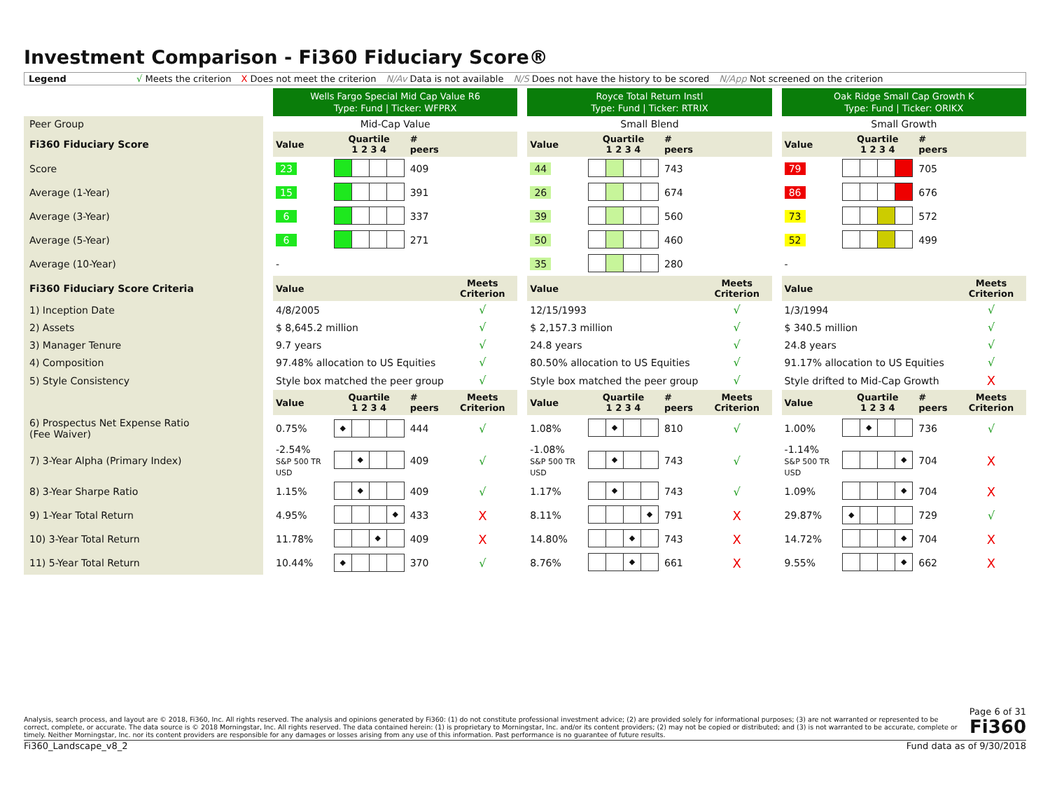Investment Comparison - Fi360 Fiduciary Score®
Legend √ Meets the criterion X Does not meet the criterion N/Av Data is not available N/S Does not have the history to be scored N/App Not screened on the criterion
| | | Wells Fargo Special Mid Cap Value R6 Type: Fund / Ticker: WFPRX | | | | | Royce Total Return Instl Type: Fund / Ticker: RTRIX | | | | | Oak Ridge Small Cap Growth K Type: Fund / Ticker: ORIKX | | | |
| Peer Group | | Mid-Cap Value | | | | | Small Blend | | | | | Small Growth | | | |
| Fi360 Fiduciary Score | | Value | Quartile 1 2 3 4 | # peers | | | Value | Quartile 1 2 3 4 | # peers | | | Value | Quartile 1 2 3 4 | # peers | |
| Score | | 23 | | 409 | | | 44 | | 743 | | | 79 | | 705 | |
| Average (1-Year) | | 15 | | 391 | | | 26 | | 674 | | | 86 | | 676 | |
| Average (3-Year) | | 6 | | 337 | | | 39 | | 560 | | | 73 | | 572 | |
| Average (5-Year) | | 6 | | 271 | | | 50 | | 460 | | | 52 | | 499 | |
| Average (10-Year) | | - | | | | | 35 | | 280 | | | - | | | |
| Fi360 Fiduciary Score Criteria | | Value | | | Meets Criterion | | Value | | | Meets Criterion | | Value | | | Meets Criterion |
| 1) Inception Date | | 4/8/2005 | | | √ | | 12/15/1993 | | | √ | | 1/3/1994 | | | √ |
| 2) Assets | | $ 8,645.2 million | | | √ | | $ 2,157.3 million | | | √ | | $ 340.5 million | | | √ |
| 3) Manager Tenure | | 9.7 years | | | √ | | 24.8 years | | | √ | | 24.8 years | | | √ |
| 4) Composition | | 97.48% allocation to US Equities | | | √ | | 80.50% allocation to US Equities | | | √ | | 91.17% allocation to US Equities | | | √ |
| 5) Style Consistency | | Style box matched the peer group | | | √ | | Style box matched the peer group | | | √ | | Style drifted to Mid-Cap Growth | | | X |
| | | Value | Quartile 1 2 3 4 | # peers | Meets Criterion | | Value | Quartile 1 2 3 4 | # peers | Meets Criterion | | Value | Quartile 1 2 3 4 | # peers | Meets Criterion |
| 6) Prospectus Net Expense Ratio (Fee Waiver) | | 0.75% | ◆ | 444 | √ | | 1.08% | ◆ | 810 | √ | | 1.00% | ◆ | 736 | √ |
| 7) 3-Year Alpha (Primary Index) | | -2.54% S&P 500 TR USD | ◆ | 409 | √ | | -1.08% S&P 500 TR USD | ◆ | 743 | √ | | -1.14% S&P 500 TR USD | ◆ | 704 | X |
| 8) 3-Year Sharpe Ratio | | 1.15% | ◆ | 409 | √ | | 1.17% | ◆ | 743 | √ | | 1.09% | ◆ | 704 | X |
| 9) 1-Year Total Return | | 4.95% | ◆ | 433 | X | | 8.11% | ◆ | 791 | X | | 29.87% | ◆ | 729 | √ |
| 10) 3-Year Total Return | | 11.78% | ◆ | 409 | X | | 14.80% | ◆ | 743 | X | | 14.72% | ◆ | 704 | X |
| 11) 5-Year Total Return | | 10.44% | ◆ | 370 | √ | | 8.76% | ◆ | 661 | X | | 9.55% | ◆ | 662 | X |
Page 6 of 31
Analysis, search process, and layout are © 2018, Fi360, Inc. All rights reserved. The analysis and opinions generated by Fi360: (1) do not constitute professional investment advice; (2) are provided solely for informational purposes; (3) are not warranted or represented to be correct, complete, or accurate. The data source is © 2018 Morningstar, Inc. All rights reserved. The data contained herein: (1) is proprietary to Morningstar, Inc. and/or its content providers; (2) may not be copied or distributed; and (3) is not warranted to be accurate, complete or timely. Neither Morningstar, Inc. nor its content providers are responsible for any damages or losses arising from any use of this information. Past performance is no guarantee of future results.
Fi360
Fi360_Landscape_v8_2 Fund data as of 9/30/2018